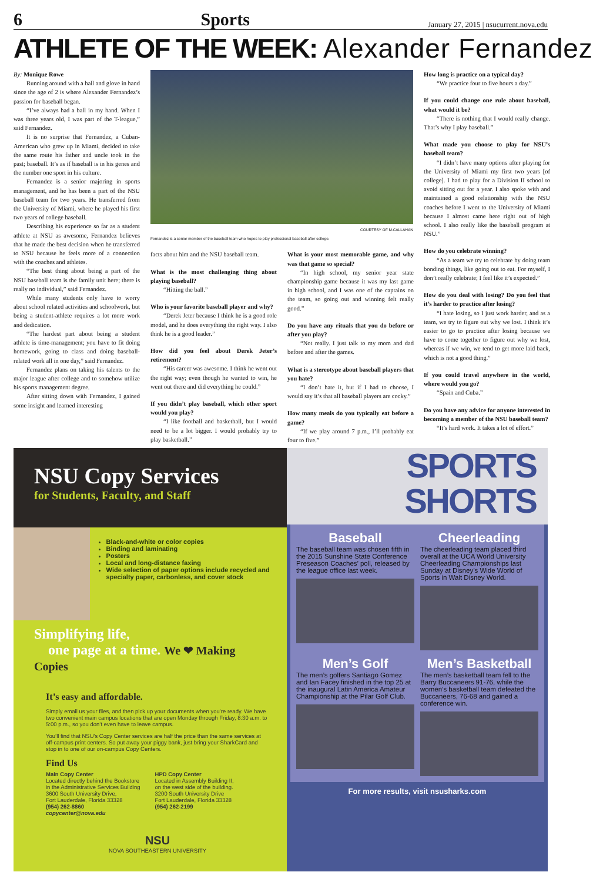6 Sports January 27, 2015 | nsucurrent.nova.edu
ATHLETE OF THE WEEK: Alexander Fernandez
By: Monique Rowe
Running around with a ball and glove in hand since the age of 2 is where Alexander Fernandez’s passion for baseball began.
“I’ve always had a ball in my hand. When I was three years old, I was part of the T-league,” said Fernandez.
It is no surprise that Fernandez, a Cuban-American who grew up in Miami, decided to take the same route his father and uncle took in the past; baseball. It’s as if baseball is in his genes and the number one sport in his culture.
Fernandez is a senior majoring in sports management, and he has been a part of the NSU baseball team for two years. He transferred from the University of Miami, where he played his first two years of college baseball.
Describing his experience so far as a student athlete at NSU as awesome, Fernandez believes that he made the best decision when he transferred to NSU because he feels more of a connection with the coaches and athletes.
“The best thing about being a part of the NSU baseball team is the family unit here; there is really no individual,” said Fernandez.
While many students only have to worry about school related activities and schoolwork, but being a student-athlete requires a lot more work and dedication.
“The hardest part about being a student athlete is time-management; you have to fit doing homework, going to class and doing baseball-related work all in one day,” said Fernandez.
Fernandez plans on taking his talents to the major league after college and to somehow utilize his sports management degree.
After sitting down with Fernandez, I gained some insight and learned interesting
COURTESY OF M.CALLAHAN
Fernandez is a senior member of the baseball team who hopes to play professional baseball after college.
facts about him and the NSU baseball team.
What is the most challenging thing about playing baseball?
“Hitting the ball.”
Who is your favorite baseball player and why?
“Derek Jeter because I think he is a good role model, and he does everything the right way. I also think he is a good leader.”
How did you feel about Derek Jeter’s retirement?
“His career was awesome. I think he went out the right way; even though he wanted to win, he went out there and did everything he could.”
If you didn’t play baseball, which other sport would you play?
“I like football and basketball, but I would need to be a lot bigger. I would probably try to play basketball.”
What is your most memorable game, and why was that game so special?
“In high school, my senior year state championship game because it was my last game in high school, and I was one of the captains on the team, so going out and winning felt really good.”
Do you have any rituals that you do before or after you play?
“Not really. I just talk to my mom and dad before and after the games.
What is a stereotype about baseball players that you hate?
“I don’t hate it, but if I had to choose, I would say it’s that all baseball players are cocky.”
How many meals do you typically eat before a game?
“If we play around 7 p.m., I’ll probably eat four to five.”
How long is practice on a typical day?
“We practice four to five hours a day.”
If you could change one rule about baseball, what would it be?
“There is nothing that I would really change. That’s why I play baseball.”
What made you choose to play for NSU’s baseball team?
“I didn’t have many options after playing for the University of Miami my first two years [of college]. I had to play for a Division II school to avoid sitting out for a year. I also spoke with and maintained a good relationship with the NSU coaches before I went to the University of Miami because I almost came here right out of high school. I also really like the baseball program at NSU.”
How do you celebrate winning?
“As a team we try to celebrate by doing team bonding things, like going out to eat. For myself, I don’t really celebrate; I feel like it’s expected.”
How do you deal with losing? Do you feel that it’s harder to practice after losing?
“I hate losing, so I just work harder, and as a team, we try to figure out why we lost. I think it’s easier to go to practice after losing because we have to come together to figure out why we lost, whereas if we win, we tend to get more laid back, which is not a good thing.”
If you could travel anywhere in the world, where would you go?
“Spain and Cuba.”
Do you have any advice for anyone interested in becoming a member of the NSU baseball team?
“It’s hard work. It takes a lot of effort.”
NSU Copy Services
for Students, Faculty, and Staff
Black-and-white or color copies
Binding and laminating
Posters
Local and long-distance faxing
Wide selection of paper options include recycled and specialty paper, carbonless, and cover stock
Simplifying life,
one page at a time. We ❤ Making Copies
It’s easy and affordable.
Simply email us your files, and then pick up your documents when you’re ready. We have two convenient main campus locations that are open Monday through Friday, 8:30 a.m. to 5:00 p.m., so you don’t even have to leave campus.
You’ll find that NSU’s Copy Center services are half the price than the same services at off-campus print centers. So put away your piggy bank, just bring your SharkCard and stop in to one of our on-campus Copy Centers.
Find Us
Main Copy Center
Located directly behind the Bookstore
in the Administrative Services Building
3600 South University Drive,
Fort Lauderdale, Florida 33328
(954) 262-8860
copycenter@nova.edu
HPD Copy Center
Located in Assembly Building II,
on the west side of the building.
3200 South University Drive
Fort Lauderdale, Florida 33328
(954) 262-2199
NSU
NOVA SOUTHEASTERN UNIVERSITY
SPORTS
SHORTS
Baseball
The baseball team was chosen fifth in the 2015 Sunshine State Conference Preseason Coaches’ poll, released by the league office last week.
Cheerleading
The cheerleading team placed third overall at the UCA World University Cheerleading Championships last Sunday at Disney’s Wide World of Sports in Walt Disney World.
Men’s Golf
The men’s golfers Santiago Gomez and Ian Facey finished in the top 25 at the inaugural Latin America Amateur Championship at the Pilar Golf Club.
Men’s Basketball
The men’s basketball team fell to the Barry Buccaneers 91-76, while the women’s basketball team defeated the Buccaneers, 76-68 and gained a conference win.
For more results, visit nsusharks.com